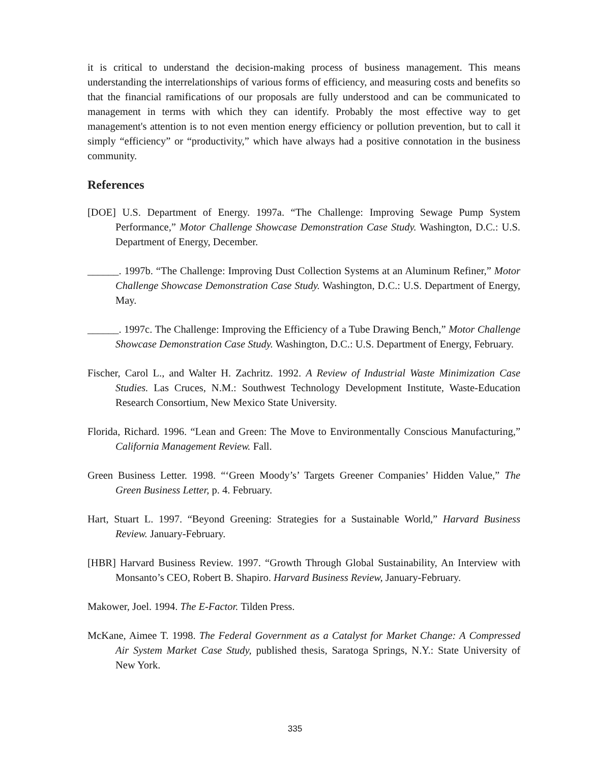it is critical to understand the decision-making process of business management. This means understanding the interrelationships of various forms of efficiency, and measuring costs and benefits so that the financial ramifications of our proposals are fully understood and can be communicated to management in terms with which they can identify. Probably the most effective way to get management's attention is to not even mention energy efficiency or pollution prevention, but to call it simply “efficiency” or “productivity,” which have always had a positive connotation in the business community.
References
[DOE] U.S. Department of Energy. 1997a. “The Challenge: Improving Sewage Pump System Performance,” Motor Challenge Showcase Demonstration Case Study. Washington, D.C.: U.S. Department of Energy, December.
______. 1997b. “The Challenge: Improving Dust Collection Systems at an Aluminum Refiner,” Motor Challenge Showcase Demonstration Case Study. Washington, D.C.: U.S. Department of Energy, May.
______. 1997c. The Challenge: Improving the Efficiency of a Tube Drawing Bench,” Motor Challenge Showcase Demonstration Case Study. Washington, D.C.: U.S. Department of Energy, February.
Fischer, Carol L., and Walter H. Zachritz. 1992. A Review of Industrial Waste Minimization Case Studies. Las Cruces, N.M.: Southwest Technology Development Institute, Waste-Education Research Consortium, New Mexico State University.
Florida, Richard. 1996. “Lean and Green: The Move to Environmentally Conscious Manufacturing,” California Management Review. Fall.
Green Business Letter. 1998. “‘Green Moody’s’ Targets Greener Companies’ Hidden Value,” The Green Business Letter, p. 4. February.
Hart, Stuart L. 1997. “Beyond Greening: Strategies for a Sustainable World,” Harvard Business Review. January-February.
[HBR] Harvard Business Review. 1997. “Growth Through Global Sustainability, An Interview with Monsanto’s CEO, Robert B. Shapiro. Harvard Business Review, January-February.
Makower, Joel. 1994. The E-Factor. Tilden Press.
McKane, Aimee T. 1998. The Federal Government as a Catalyst for Market Change: A Compressed Air System Market Case Study, published thesis, Saratoga Springs, N.Y.: State University of New York.
335